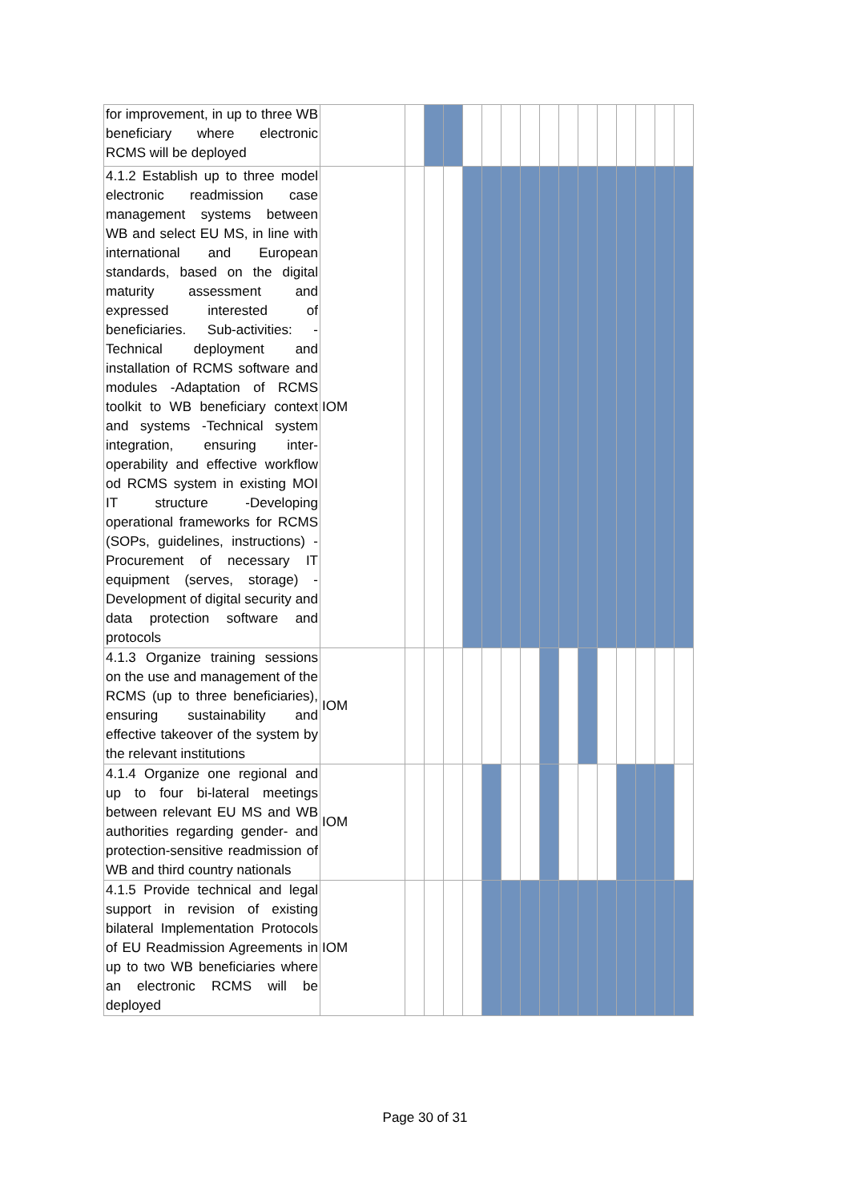| for improvement, in up to three WB beneficiary where electronic RCMS will be deployed | | | | | | | | | | | | | | | | |
| 4.1.2 Establish up to three model electronic readmission case management systems between WB and select EU MS, in line with international and European standards, based on the digital maturity assessment and expressed interested of beneficiaries. Sub-activities: -Technical deployment and installation of RCMS software and modules -Adaptation of RCMS toolkit to WB beneficiary context and systems -Technical system integration, ensuring inter-operability and effective workflow od RCMS system in existing MOI IT structure -Developing operational frameworks for RCMS (SOPs, guidelines, instructions) -Procurement of necessary IT equipment (serves, storage) -Development of digital security and data protection software and protocols | IOM | | | | | | | | | | | | | | | |
| 4.1.3 Organize training sessions on the use and management of the RCMS (up to three beneficiaries), ensuring sustainability and effective takeover of the system by the relevant institutions | IOM | | | | | | | | | | | | | | | |
| 4.1.4 Organize one regional and up to four bi-lateral meetings between relevant EU MS and WB authorities regarding gender- and protection-sensitive readmission of WB and third country nationals | IOM | | | | | | | | | | | | | | | |
| 4.1.5 Provide technical and legal support in revision of existing bilateral Implementation Protocols of EU Readmission Agreements in up to two WB beneficiaries where an electronic RCMS will be deployed | IOM | | | | | | | | | | | | | | | |
Page 30 of 31